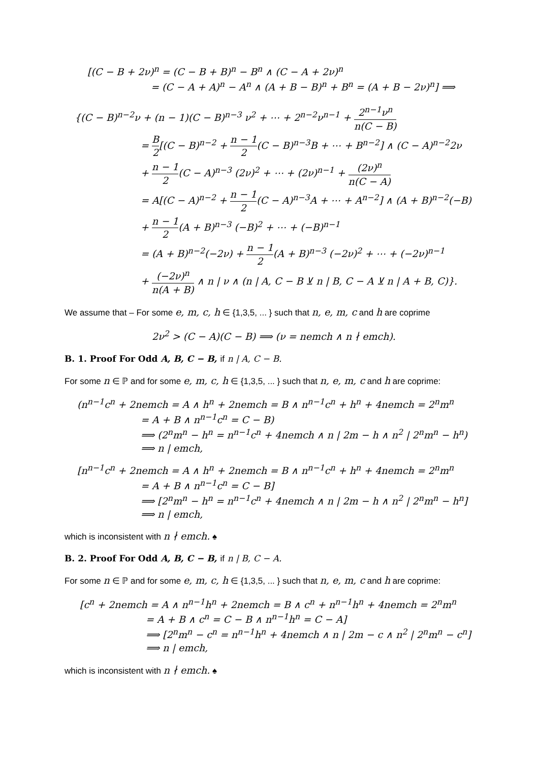[(C − B + 2ν)<sup>n</sup> = (C − B + B)<sup>n</sup> − B<sup>n</sup> ∧ (C − A + 2ν)<sup>n</sup>
= (C − A + A)<sup>n</sup> − A<sup>n</sup> ∧ (A + B − B)<sup>n</sup> + B<sup>n</sup> = (A + B − 2ν)<sup>n</sup>] ⟹
{(C − B)<sup>n−2</sup>ν + (n − 1)(C − B)<sup>n−3</sup> ν<sup>2</sup> + ⋯ + 2<sup>n−2</sup>ν<sup>n−1</sup> + 2<sup>n−1</sup>ν<sup>n</sup> n(C − B)
= B 2[(C − B)<sup>n−2</sup> + n − 1 2(C − B)<sup>n−3</sup>B + ⋯ + B<sup>n−2</sup>] ∧ (C − A)<sup>n−2</sup>2ν
+ n − 1 2(C − A)<sup>n−3</sup> (2ν)<sup>2</sup> + ⋯ + (2ν)<sup>n−1</sup> + (2ν)<sup>n</sup> n(C − A)
= A[(C − A)<sup>n−2</sup> + n − 1 2(C − A)<sup>n−3</sup>A + ⋯ + A<sup>n−2</sup>] ∧ (A + B)<sup>n−2</sup>(−B)
+ n − 1 2(A + B)<sup>n−3</sup> (−B)<sup>2</sup> + ⋯ + (−B)<sup>n−1</sup>
= (A + B)<sup>n−2</sup>(−2ν) + n − 1 2(A + B)<sup>n−3</sup> (−2ν)<sup>2</sup> + ⋯ + (−2ν)<sup>n−1</sup>
+ (−2ν)<sup>n</sup> n(A + B) ∧ n | ν ∧ (n | A, C − B ⊻ n | B, C − A ⊻ n | A + B, C)}.
We assume that – For some e, m, c, h ∈ {1,3,5, ... } such that n, e, m, c and h are coprime
2ν<sup>2</sup> > (C − A)(C − B) ⟹ (ν = nemch ∧ n ∤ emch).
B. 1. Proof For Odd A, B, C − B, if n | A, C − B.
For some n ∈ ℙ and for some e, m, c, h ∈ {1,3,5, ... } such that n, e, m, c and h are coprime:
(n<sup>n−1</sup>c<sup>n</sup> + 2nemch = A ∧ h<sup>n</sup> + 2nemch = B ∧ n<sup>n−1</sup>c<sup>n</sup> + h<sup>n</sup> + 4nemch = 2<sup>n</sup>m<sup>n</sup>
= A + B ∧ n<sup>n−1</sup>c<sup>n</sup> = C − B)
⟹ (2<sup>n</sup>m<sup>n</sup> − h<sup>n</sup> = n<sup>n−1</sup>c<sup>n</sup> + 4nemch ∧ n | 2m − h ∧ n<sup>2</sup> | 2<sup>n</sup>m<sup>n</sup> − h<sup>n</sup>)
⟹ n | emch,
[n<sup>n−1</sup>c<sup>n</sup> + 2nemch = A ∧ h<sup>n</sup> + 2nemch = B ∧ n<sup>n−1</sup>c<sup>n</sup> + h<sup>n</sup> + 4nemch = 2<sup>n</sup>m<sup>n</sup>
= A + B ∧ n<sup>n−1</sup>c<sup>n</sup> = C − B]
⟹ [2<sup>n</sup>m<sup>n</sup> − h<sup>n</sup> = n<sup>n−1</sup>c<sup>n</sup> + 4nemch ∧ n | 2m − h ∧ n<sup>2</sup> | 2<sup>n</sup>m<sup>n</sup> − h<sup>n</sup>]
⟹ n | emch,
which is inconsistent with n ∤ emch. ♠
B. 2. Proof For Odd A, B, C − B, if n | B, C − A.
For some n ∈ ℙ and for some e, m, c, h ∈ {1,3,5, ... } such that n, e, m, c and h are coprime:
[c<sup>n</sup> + 2nemch = A ∧ n<sup>n−1</sup>h<sup>n</sup> + 2nemch = B ∧ c<sup>n</sup> + n<sup>n−1</sup>h<sup>n</sup> + 4nemch = 2<sup>n</sup>m<sup>n</sup>
= A + B ∧ c<sup>n</sup> = C − B ∧ n<sup>n−1</sup>h<sup>n</sup> = C − A]
⟹ [2<sup>n</sup>m<sup>n</sup> − c<sup>n</sup> = n<sup>n−1</sup>h<sup>n</sup> + 4nemch ∧ n | 2m − c ∧ n<sup>2</sup> | 2<sup>n</sup>m<sup>n</sup> − c<sup>n</sup>]
⟹ n | emch,
which is inconsistent with n ∤ emch. ♠